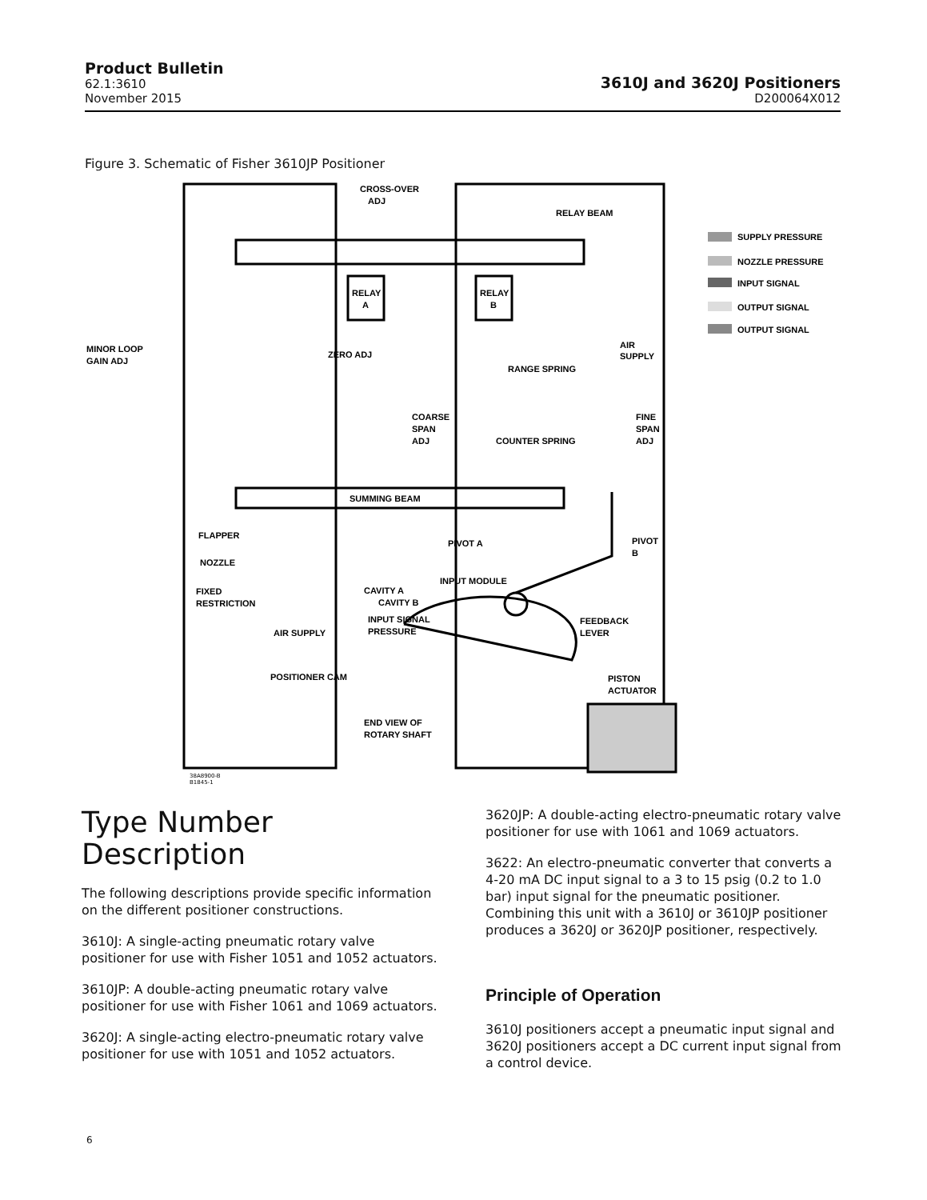Product Bulletin
62.1:3610
November 2015
3610J and 3620J Positioners
D200064X012
Figure 3. Schematic of Fisher 3610JP Positioner
CROSS-OVER
ADJ
RELAY BEAM
RELAY
A
RELAY
B
AIR
SUPPLY
MINOR LOOP
GAIN ADJ
ZERO ADJ
RANGE SPRING
COARSE
SPAN
ADJ
COUNTER SPRING
FINE
SPAN
ADJ
SUMMING BEAM
FLAPPER
PIVOT A
PIVOT
B
NOZZLE
INPUT MODULE
FIXED
RESTRICTION
CAVITY A
CAVITY B
INPUT SIGNAL
PRESSURE
FEEDBACK
LEVER
AIR SUPPLY
POSITIONER CAM
PISTON
ACTUATOR
END VIEW OF
ROTARY SHAFT
38A8900-B
B1845-1
SUPPLY PRESSURE
NOZZLE PRESSURE
INPUT SIGNAL
OUTPUT SIGNAL
OUTPUT SIGNAL
Type Number
Description
The following descriptions provide specific information on the different positioner constructions.
3610J: A single-acting pneumatic rotary valve positioner for use with Fisher 1051 and 1052 actuators.
3610JP: A double-acting pneumatic rotary valve positioner for use with Fisher 1061 and 1069 actuators.
3620J: A single-acting electro-pneumatic rotary valve positioner for use with 1051 and 1052 actuators.
3620JP: A double-acting electro-pneumatic rotary valve positioner for use with 1061 and 1069 actuators.
3622: An electro-pneumatic converter that converts a 4-20 mA DC input signal to a 3 to 15 psig (0.2 to 1.0 bar) input signal for the pneumatic positioner. Combining this unit with a 3610J or 3610JP positioner produces a 3620J or 3620JP positioner, respectively.
Principle of Operation
3610J positioners accept a pneumatic input signal and 3620J positioners accept a DC current input signal from a control device.
6